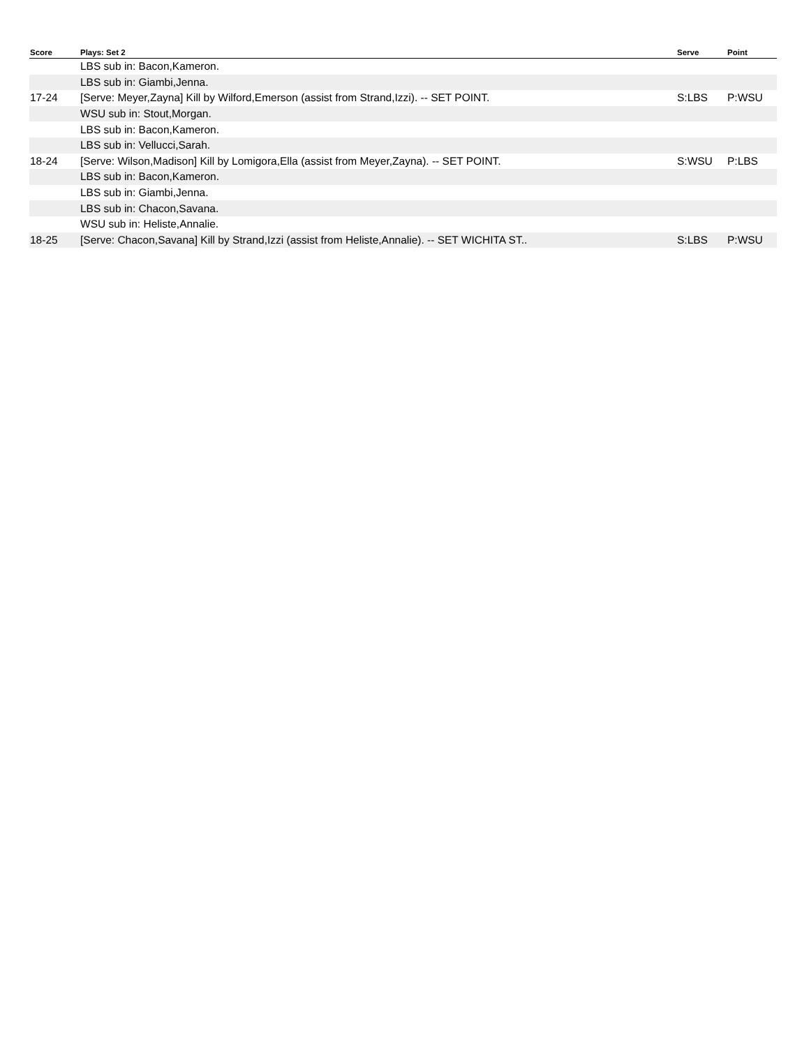| Score | Plays: Set 2 | Serve | Point |
| --- | --- | --- | --- |
| | LBS sub in: Bacon,Kameron. | | |
| | LBS sub in: Giambi,Jenna. | | |
| 17-24 | [Serve: Meyer,Zayna] Kill by Wilford,Emerson (assist from Strand,Izzi). -- SET POINT. | S:LBS | P:WSU |
| | WSU sub in: Stout,Morgan. | | |
| | LBS sub in: Bacon,Kameron. | | |
| | LBS sub in: Vellucci,Sarah. | | |
| 18-24 | [Serve: Wilson,Madison] Kill by Lomigora,Ella (assist from Meyer,Zayna). -- SET POINT. | S:WSU | P:LBS |
| | LBS sub in: Bacon,Kameron. | | |
| | LBS sub in: Giambi,Jenna. | | |
| | LBS sub in: Chacon,Savana. | | |
| | WSU sub in: Heliste,Annalie. | | |
| 18-25 | [Serve: Chacon,Savana] Kill by Strand,Izzi (assist from Heliste,Annalie). -- SET WICHITA ST.. | S:LBS | P:WSU |